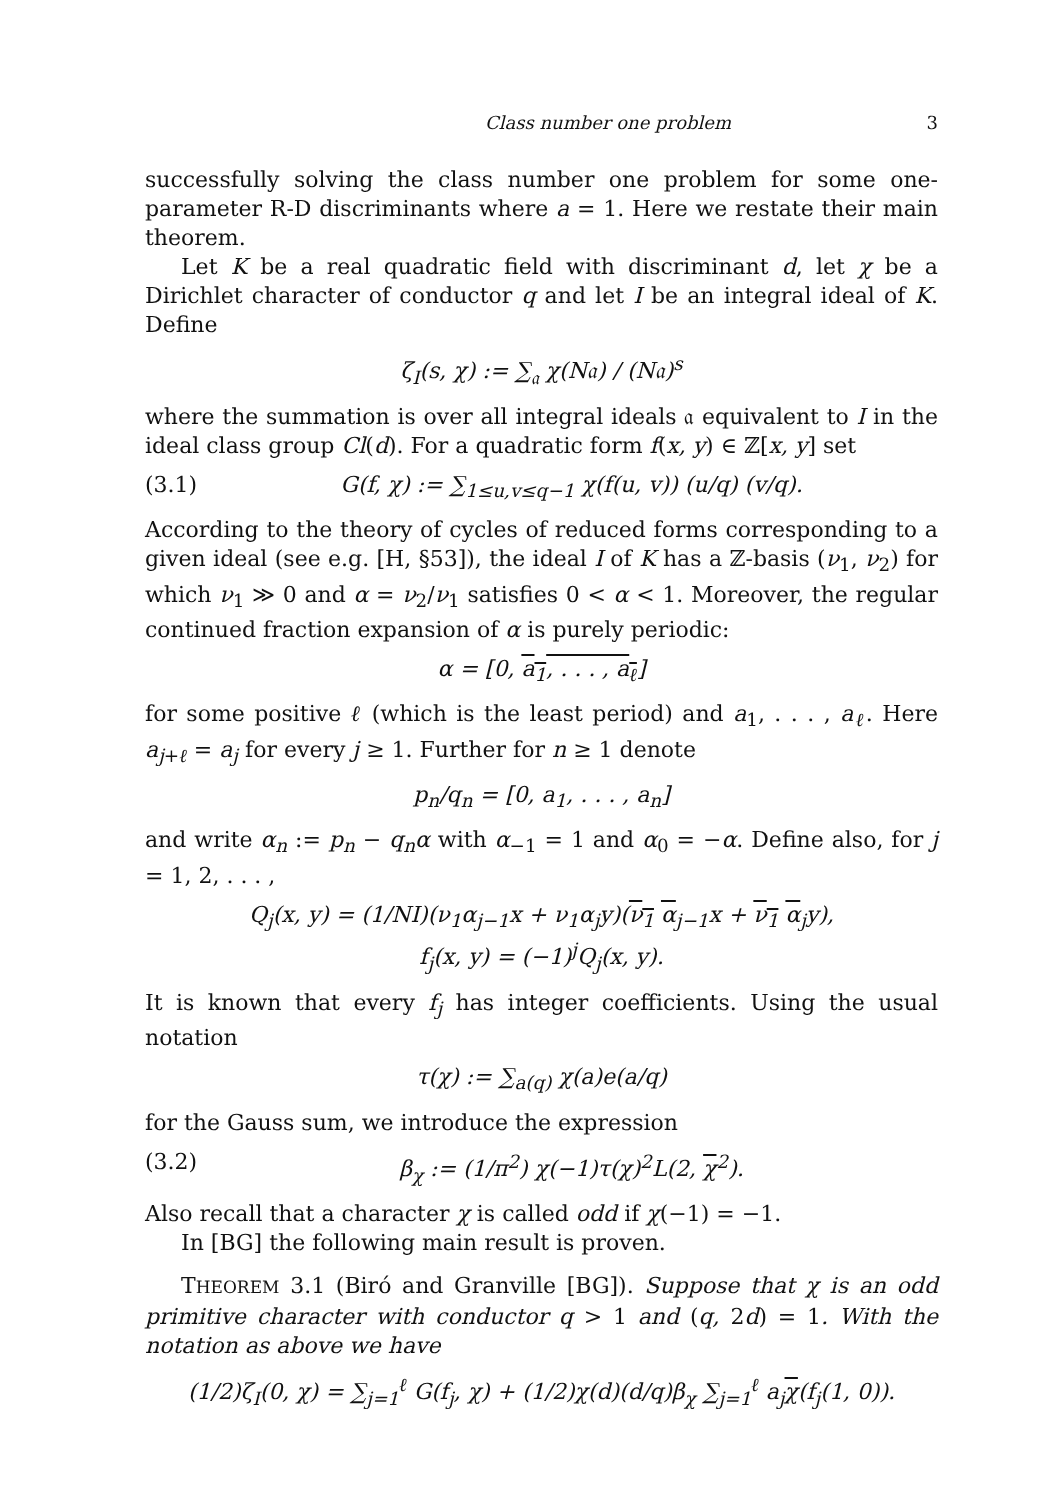Class number one problem 3
successfully solving the class number one problem for some one-parameter R-D discriminants where a = 1. Here we restate their main theorem.
Let K be a real quadratic field with discriminant d, let χ be a Dirichlet character of conductor q and let I be an integral ideal of K. Define
ζ<sub>I</sub>(s, χ) := ∑<sub>𝔞</sub> χ(N𝔞) / (N𝔞)<sup>s</sup>
where the summation is over all integral ideals 𝔞 equivalent to I in the ideal class group Cl(d). For a quadratic form f(x, y) ∈ ℤ[x, y] set
(3.1) G(f, χ) := ∑<sub>1≤u,v≤q−1</sub> χ(f(u, v)) (u/q) (v/q).
According to the theory of cycles of reduced forms corresponding to a given ideal (see e.g. [H, §53]), the ideal I of K has a ℤ-basis (ν<sub>1</sub>, ν<sub>2</sub>) for which ν<sub>1</sub> ≫ 0 and α = ν<sub>2</sub>/ν<sub>1</sub> satisfies 0 < α < 1. Moreover, the regular continued fraction expansion of α is purely periodic:
α = [0, a<sub>1</sub>, . . . , a<sub>ℓ</sub>]
for some positive ℓ (which is the least period) and a<sub>1</sub>, . . . , a<sub>ℓ</sub>. Here a<sub>j+ℓ</sub> = a<sub>j</sub> for every j ≥ 1. Further for n ≥ 1 denote
p<sub>n</sub>/q<sub>n</sub> = [0, a<sub>1</sub>, . . . , a<sub>n</sub>]
and write α<sub>n</sub> := p<sub>n</sub> − q<sub>n</sub>α with α<sub>−1</sub> = 1 and α<sub>0</sub> = −α. Define also, for j = 1, 2, . . . ,
Q<sub>j</sub>(x, y) = (1/NI)(ν<sub>1</sub>α<sub>j−1</sub>x + ν<sub>1</sub>α<sub>j</sub>y)(ν<sub>1</sub> α<sub>j−1</sub>x + ν<sub>1</sub> α<sub>j</sub>y),
f<sub>j</sub>(x, y) = (−1)<sup>j</sup>Q<sub>j</sub>(x, y).
It is known that every f<sub>j</sub> has integer coefficients. Using the usual notation
τ(χ) := ∑<sub>a(q)</sub> χ(a)e(a/q)
for the Gauss sum, we introduce the expression
(3.2) β<sub>χ</sub> := (1/π<sup>2</sup>) χ(−1)τ(χ)<sup>2</sup>L(2, χ<sup>2</sup>).
Also recall that a character χ is called odd if χ(−1) = −1.
In [BG] the following main result is proven.
THEOREM 3.1 (Biró and Granville [BG]). Suppose that χ is an odd primitive character with conductor q > 1 and (q, 2d) = 1. With the notation as above we have
(1/2)ζ<sub>I</sub>(0, χ) = ∑<sub>j=1</sub><sup>ℓ</sup> G(f<sub>j</sub>, χ) + (1/2)χ(d)(d/q)β<sub>χ</sub> ∑<sub>j=1</sub><sup>ℓ</sup> a<sub>j</sub>χ(f<sub>j</sub>(1, 0)).